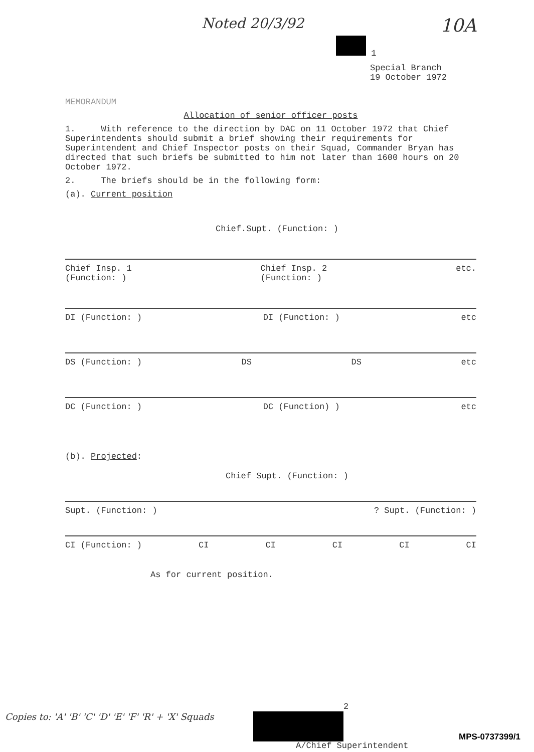Noted 20/3/92 10A
1
Special Branch
19 October 1972
MEMORANDUM
Allocation of senior officer posts
1. With reference to the direction by DAC on 11 October 1972 that Chief Superintendents should submit a brief showing their requirements for Superintendent and Chief Inspector posts on their Squad, Commander Bryan has directed that such briefs be submitted to him not later than 1600 hours on 20 October 1972.
2. The briefs should be in the following form:
(a). Current position
Chief.Supt. (Function: )
Chief Insp. 1
(Function: ) Chief Insp. 2
(Function: ) etc.
DI (Function: ) DI (Function: ) etc
DS (Function: ) DS DS etc
DC (Function: ) DC (Function) ) etc
(b). Projected:
Chief Supt. (Function: )
Supt. (Function: )? Supt. (Function: )
CI (Function: ) CI CI CI CI CI
As for current position.
Copies to: 'A' 'B' 'C' 'D' 'E' 'F' 'R' + 'X' Squads
2
A/Chief Superintendent
MPS-0737399/1